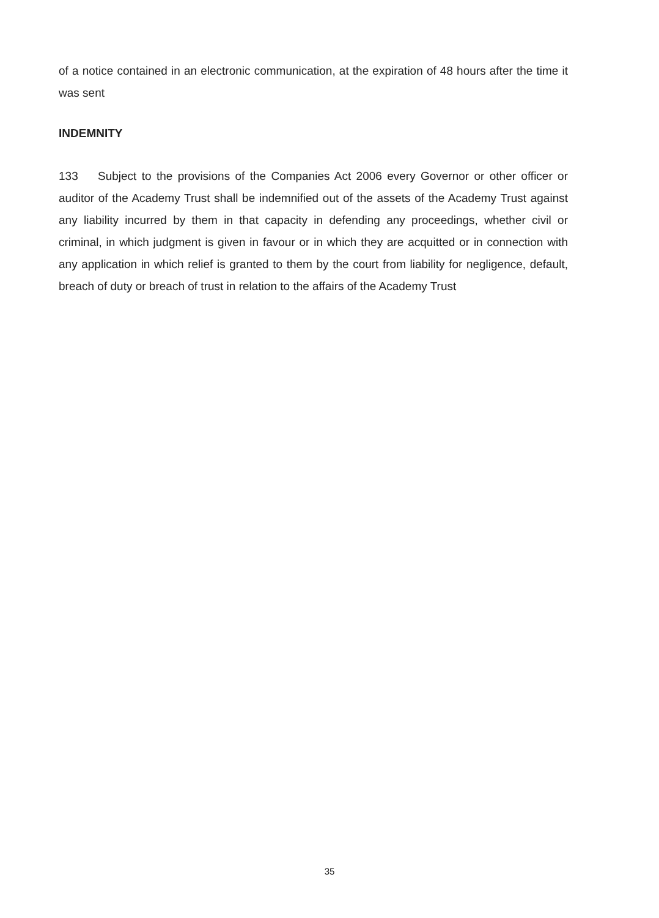of a notice contained in an electronic communication, at the expiration of 48 hours after the time it was sent
INDEMNITY
133 Subject to the provisions of the Companies Act 2006 every Governor or other officer or auditor of the Academy Trust shall be indemnified out of the assets of the Academy Trust against any liability incurred by them in that capacity in defending any proceedings, whether civil or criminal, in which judgment is given in favour or in which they are acquitted or in connection with any application in which relief is granted to them by the court from liability for negligence, default, breach of duty or breach of trust in relation to the affairs of the Academy Trust
35